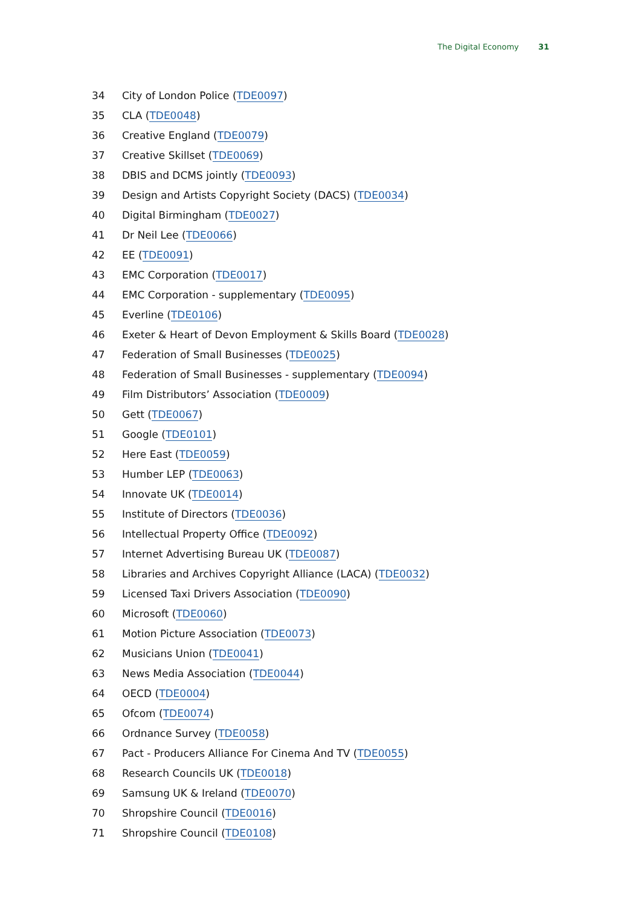The Digital Economy 31
34 City of London Police (TDE0097)
35 CLA (TDE0048)
36 Creative England (TDE0079)
37 Creative Skillset (TDE0069)
38 DBIS and DCMS jointly (TDE0093)
39 Design and Artists Copyright Society (DACS) (TDE0034)
40 Digital Birmingham (TDE0027)
41 Dr Neil Lee (TDE0066)
42 EE (TDE0091)
43 EMC Corporation (TDE0017)
44 EMC Corporation - supplementary (TDE0095)
45 Everline (TDE0106)
46 Exeter & Heart of Devon Employment & Skills Board (TDE0028)
47 Federation of Small Businesses (TDE0025)
48 Federation of Small Businesses - supplementary (TDE0094)
49 Film Distributors’ Association (TDE0009)
50 Gett (TDE0067)
51 Google (TDE0101)
52 Here East (TDE0059)
53 Humber LEP (TDE0063)
54 Innovate UK (TDE0014)
55 Institute of Directors (TDE0036)
56 Intellectual Property Office (TDE0092)
57 Internet Advertising Bureau UK (TDE0087)
58 Libraries and Archives Copyright Alliance (LACA) (TDE0032)
59 Licensed Taxi Drivers Association (TDE0090)
60 Microsoft (TDE0060)
61 Motion Picture Association (TDE0073)
62 Musicians Union (TDE0041)
63 News Media Association (TDE0044)
64 OECD (TDE0004)
65 Ofcom (TDE0074)
66 Ordnance Survey (TDE0058)
67 Pact - Producers Alliance For Cinema And TV (TDE0055)
68 Research Councils UK (TDE0018)
69 Samsung UK & Ireland (TDE0070)
70 Shropshire Council (TDE0016)
71 Shropshire Council (TDE0108)